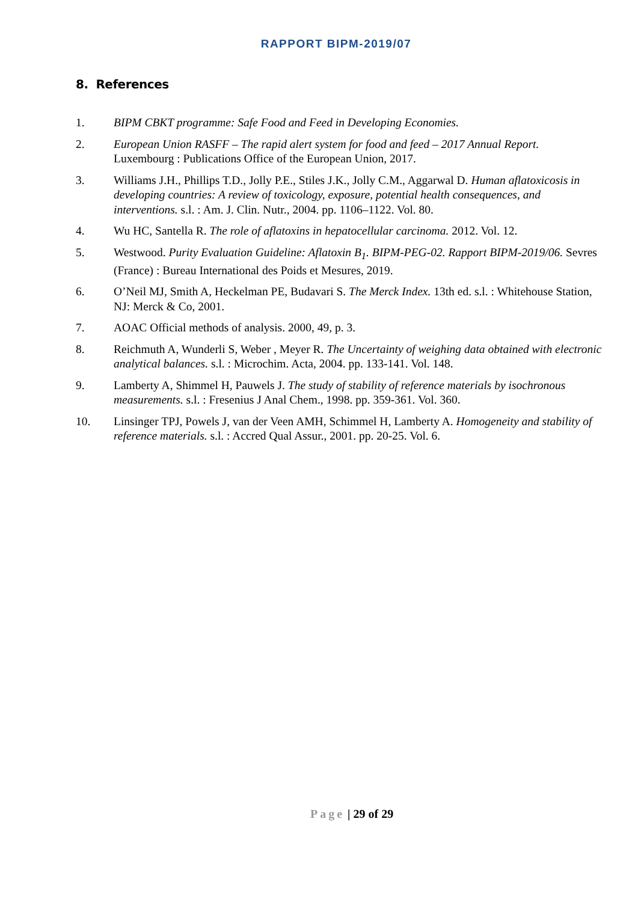RAPPORT BIPM-2019/07
8. References
1. BIPM CBKT programme: Safe Food and Feed in Developing Economies.
2. European Union RASFF – The rapid alert system for food and feed – 2017 Annual Report. Luxembourg : Publications Office of the European Union, 2017.
3. Williams J.H., Phillips T.D., Jolly P.E., Stiles J.K., Jolly C.M., Aggarwal D. Human aflatoxicosis in developing countries: A review of toxicology, exposure, potential health consequences, and interventions. s.l. : Am. J. Clin. Nutr., 2004. pp. 1106–1122. Vol. 80.
4. Wu HC, Santella R. The role of aflatoxins in hepatocellular carcinoma. 2012. Vol. 12.
5. Westwood. Purity Evaluation Guideline: Aflatoxin B<sub>1</sub>. BIPM-PEG-02. Rapport BIPM-2019/06. Sevres (France) : Bureau International des Poids et Mesures, 2019.
6. O’Neil MJ, Smith A, Heckelman PE, Budavari S. The Merck Index. 13th ed. s.l. : Whitehouse Station, NJ: Merck & Co, 2001.
7. AOAC Official methods of analysis. 2000, 49, p. 3.
8. Reichmuth A, Wunderli S, Weber , Meyer R. The Uncertainty of weighing data obtained with electronic analytical balances. s.l. : Microchim. Acta, 2004. pp. 133-141. Vol. 148.
9. Lamberty A, Shimmel H, Pauwels J. The study of stability of reference materials by isochronous measurements. s.l. : Fresenius J Anal Chem., 1998. pp. 359-361. Vol. 360.
10. Linsinger TPJ, Powels J, van der Veen AMH, Schimmel H, Lamberty A. Homogeneity and stability of reference materials. s.l. : Accred Qual Assur., 2001. pp. 20-25. Vol. 6.
Page | 29 of 29